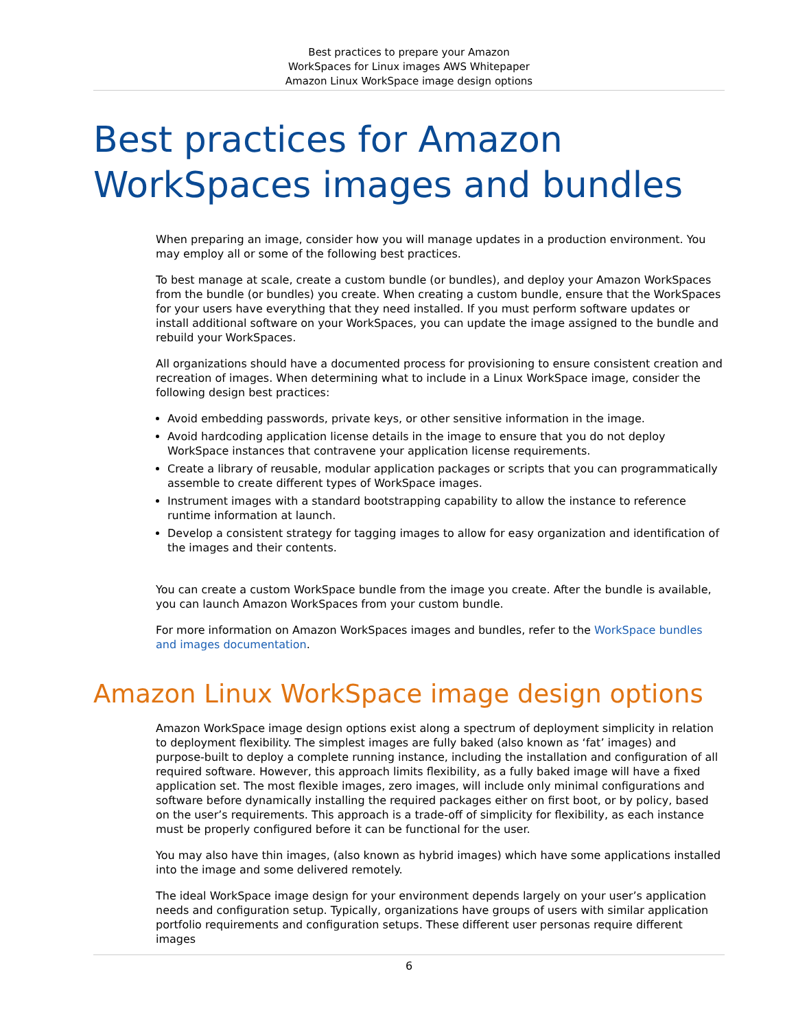Best practices to prepare your Amazon
WorkSpaces for Linux images AWS Whitepaper
Amazon Linux WorkSpace image design options
Best practices for Amazon WorkSpaces images and bundles
When preparing an image, consider how you will manage updates in a production environment. You may employ all or some of the following best practices.
To best manage at scale, create a custom bundle (or bundles), and deploy your Amazon WorkSpaces from the bundle (or bundles) you create. When creating a custom bundle, ensure that the WorkSpaces for your users have everything that they need installed. If you must perform software updates or install additional software on your WorkSpaces, you can update the image assigned to the bundle and rebuild your WorkSpaces.
All organizations should have a documented process for provisioning to ensure consistent creation and recreation of images. When determining what to include in a Linux WorkSpace image, consider the following design best practices:
Avoid embedding passwords, private keys, or other sensitive information in the image.
Avoid hardcoding application license details in the image to ensure that you do not deploy WorkSpace instances that contravene your application license requirements.
Create a library of reusable, modular application packages or scripts that you can programmatically assemble to create different types of WorkSpace images.
Instrument images with a standard bootstrapping capability to allow the instance to reference runtime information at launch.
Develop a consistent strategy for tagging images to allow for easy organization and identification of the images and their contents.
You can create a custom WorkSpace bundle from the image you create. After the bundle is available, you can launch Amazon WorkSpaces from your custom bundle.
For more information on Amazon WorkSpaces images and bundles, refer to the WorkSpace bundles and images documentation.
Amazon Linux WorkSpace image design options
Amazon WorkSpace image design options exist along a spectrum of deployment simplicity in relation to deployment flexibility. The simplest images are fully baked (also known as ‘fat’ images) and purpose-built to deploy a complete running instance, including the installation and configuration of all required software. However, this approach limits flexibility, as a fully baked image will have a fixed application set. The most flexible images, zero images, will include only minimal configurations and software before dynamically installing the required packages either on first boot, or by policy, based on the user’s requirements. This approach is a trade-off of simplicity for flexibility, as each instance must be properly configured before it can be functional for the user.
You may also have thin images, (also known as hybrid images) which have some applications installed into the image and some delivered remotely.
The ideal WorkSpace image design for your environment depends largely on your user’s application needs and configuration setup. Typically, organizations have groups of users with similar application portfolio requirements and configuration setups. These different user personas require different images
6